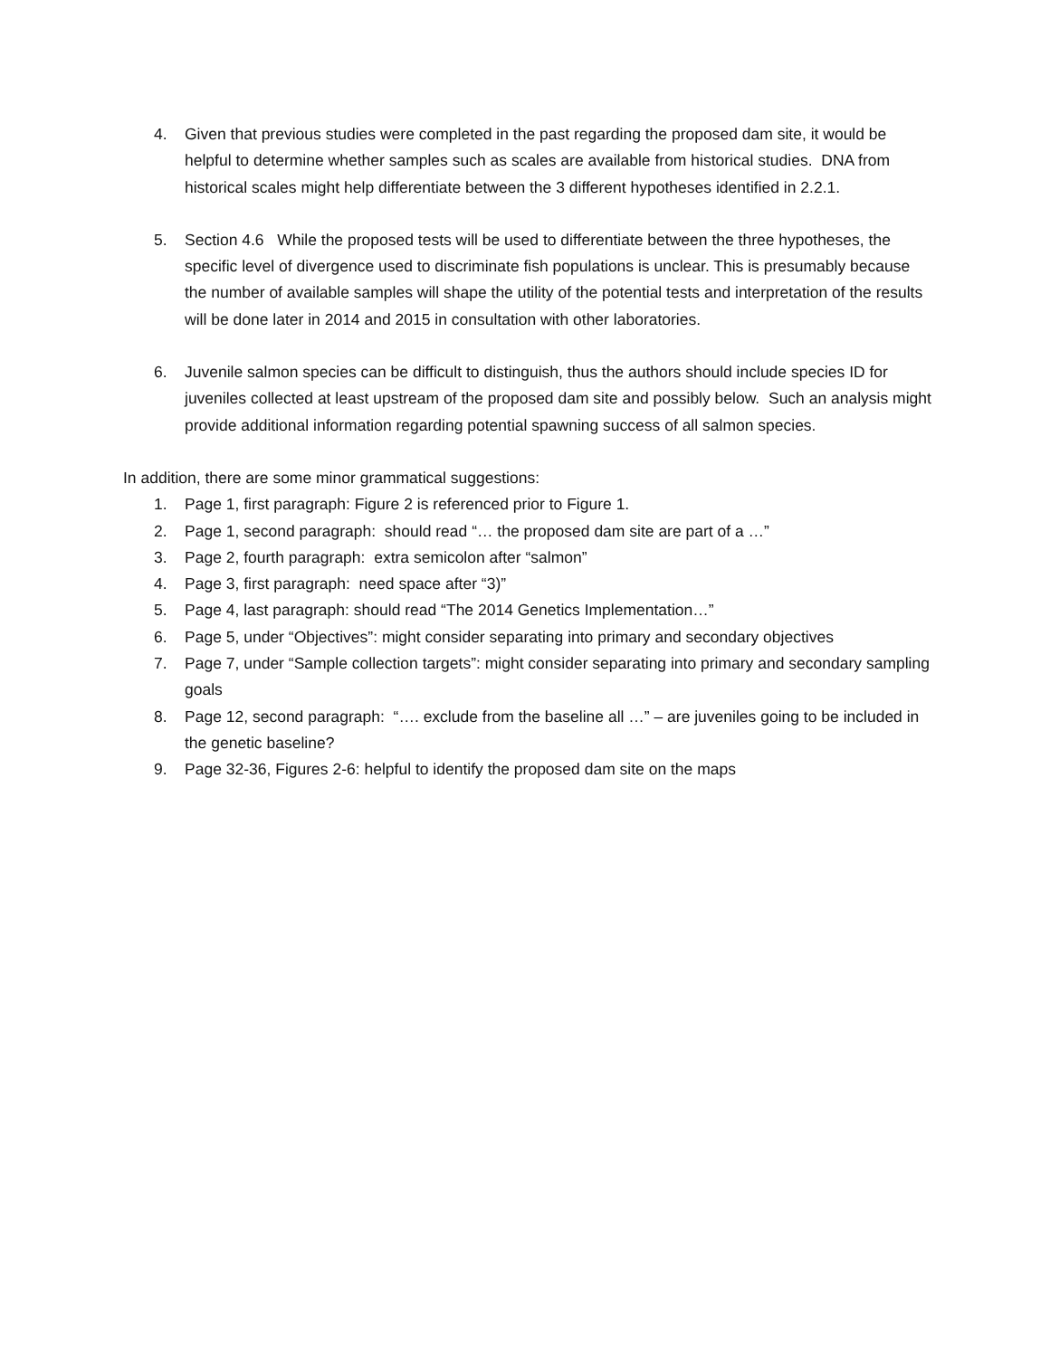4. Given that previous studies were completed in the past regarding the proposed dam site, it would be helpful to determine whether samples such as scales are available from historical studies. DNA from historical scales might help differentiate between the 3 different hypotheses identified in 2.2.1.
5. Section 4.6 While the proposed tests will be used to differentiate between the three hypotheses, the specific level of divergence used to discriminate fish populations is unclear. This is presumably because the number of available samples will shape the utility of the potential tests and interpretation of the results will be done later in 2014 and 2015 in consultation with other laboratories.
6. Juvenile salmon species can be difficult to distinguish, thus the authors should include species ID for juveniles collected at least upstream of the proposed dam site and possibly below. Such an analysis might provide additional information regarding potential spawning success of all salmon species.
In addition, there are some minor grammatical suggestions:
1. Page 1, first paragraph: Figure 2 is referenced prior to Figure 1.
2. Page 1, second paragraph: should read “… the proposed dam site are part of a …”
3. Page 2, fourth paragraph: extra semicolon after “salmon”
4. Page 3, first paragraph: need space after “3)”
5. Page 4, last paragraph: should read “The 2014 Genetics Implementation…”
6. Page 5, under “Objectives”: might consider separating into primary and secondary objectives
7. Page 7, under “Sample collection targets”: might consider separating into primary and secondary sampling goals
8. Page 12, second paragraph: “…. exclude from the baseline all …” – are juveniles going to be included in the genetic baseline?
9. Page 32-36, Figures 2-6: helpful to identify the proposed dam site on the maps